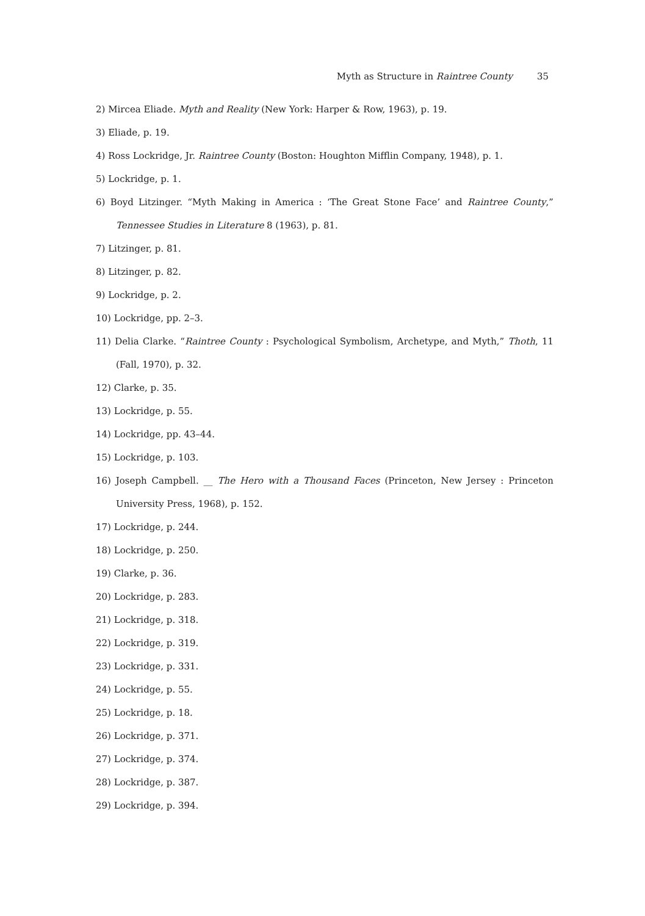Myth as Structure in Raintree County 35
2) Mircea Eliade. Myth and Reality (New York: Harper & Row, 1963), p. 19.
3) Eliade, p. 19.
4) Ross Lockridge, Jr. Raintree County (Boston: Houghton Mifflin Company, 1948), p. 1.
5) Lockridge, p. 1.
6) Boyd Litzinger. “Myth Making in America : ‘The Great Stone Face’ and Raintree County,” Tennessee Studies in Literature 8 (1963), p. 81.
7) Litzinger, p. 81.
8) Litzinger, p. 82.
9) Lockridge, p. 2.
10) Lockridge, pp. 2–3.
11) Delia Clarke. “Raintree County : Psychological Symbolism, Archetype, and Myth,” Thoth, 11 (Fall, 1970), p. 32.
12) Clarke, p. 35.
13) Lockridge, p. 55.
14) Lockridge, pp. 43–44.
15) Lockridge, p. 103.
16) Joseph Campbell. __ The Hero with a Thousand Faces (Princeton, New Jersey : Princeton University Press, 1968), p. 152.
17) Lockridge, p. 244.
18) Lockridge, p. 250.
19) Clarke, p. 36.
20) Lockridge, p. 283.
21) Lockridge, p. 318.
22) Lockridge, p. 319.
23) Lockridge, p. 331.
24) Lockridge, p. 55.
25) Lockridge, p. 18.
26) Lockridge, p. 371.
27) Lockridge, p. 374.
28) Lockridge, p. 387.
29) Lockridge, p. 394.